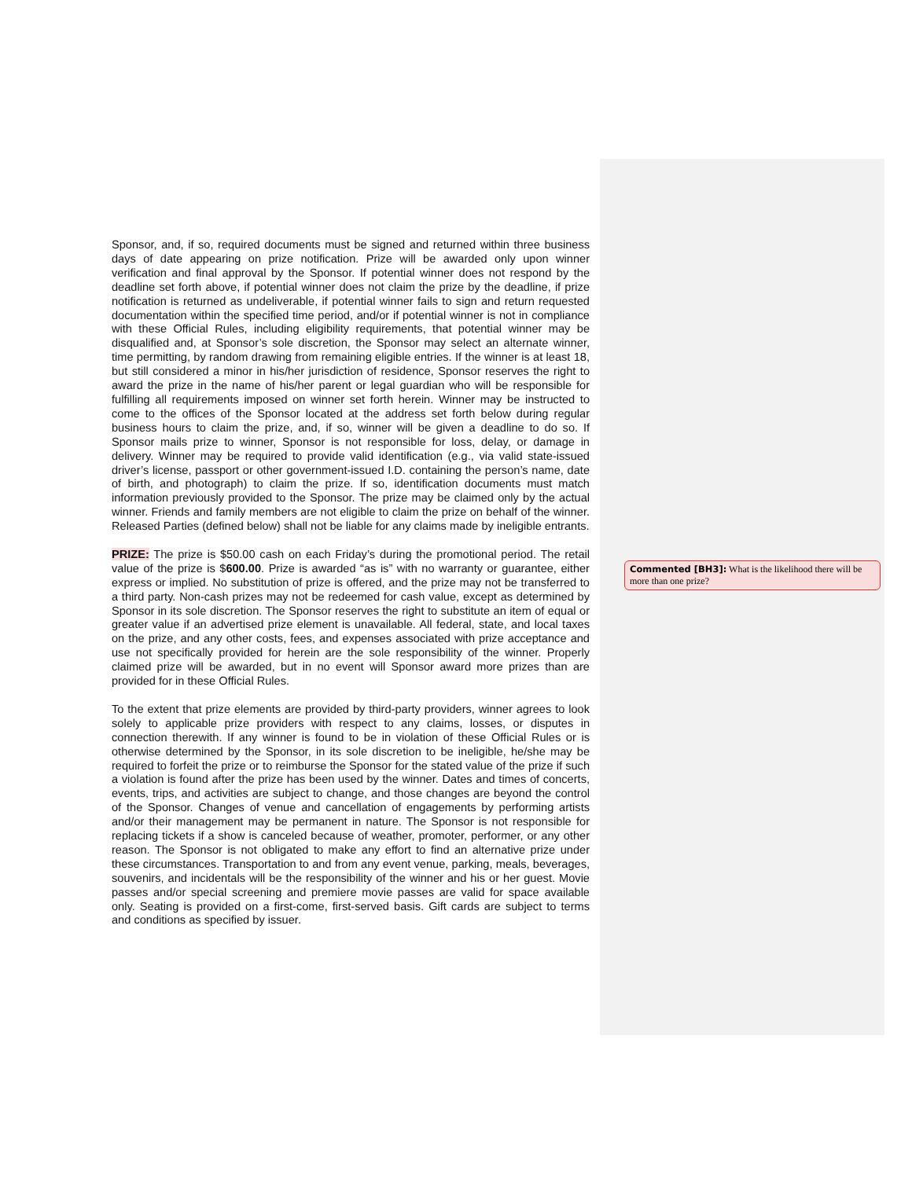Sponsor, and, if so, required documents must be signed and returned within three business days of date appearing on prize notification. Prize will be awarded only upon winner verification and final approval by the Sponsor. If potential winner does not respond by the deadline set forth above, if potential winner does not claim the prize by the deadline, if prize notification is returned as undeliverable, if potential winner fails to sign and return requested documentation within the specified time period, and/or if potential winner is not in compliance with these Official Rules, including eligibility requirements, that potential winner may be disqualified and, at Sponsor’s sole discretion, the Sponsor may select an alternate winner, time permitting, by random drawing from remaining eligible entries. If the winner is at least 18, but still considered a minor in his/her jurisdiction of residence, Sponsor reserves the right to award the prize in the name of his/her parent or legal guardian who will be responsible for fulfilling all requirements imposed on winner set forth herein. Winner may be instructed to come to the offices of the Sponsor located at the address set forth below during regular business hours to claim the prize, and, if so, winner will be given a deadline to do so. If Sponsor mails prize to winner, Sponsor is not responsible for loss, delay, or damage in delivery. Winner may be required to provide valid identification (e.g., via valid state-issued driver’s license, passport or other government-issued I.D. containing the person’s name, date of birth, and photograph) to claim the prize. If so, identification documents must match information previously provided to the Sponsor. The prize may be claimed only by the actual winner. Friends and family members are not eligible to claim the prize on behalf of the winner. Released Parties (defined below) shall not be liable for any claims made by ineligible entrants.
PRIZE: The prize is $50.00 cash on each Friday’s during the promotional period. The retail value of the prize is $600.00. Prize is awarded “as is” with no warranty or guarantee, either express or implied. No substitution of prize is offered, and the prize may not be transferred to a third party. Non-cash prizes may not be redeemed for cash value, except as determined by Sponsor in its sole discretion. The Sponsor reserves the right to substitute an item of equal or greater value if an advertised prize element is unavailable. All federal, state, and local taxes on the prize, and any other costs, fees, and expenses associated with prize acceptance and use not specifically provided for herein are the sole responsibility of the winner. Properly claimed prize will be awarded, but in no event will Sponsor award more prizes than are provided for in these Official Rules.
To the extent that prize elements are provided by third-party providers, winner agrees to look solely to applicable prize providers with respect to any claims, losses, or disputes in connection therewith. If any winner is found to be in violation of these Official Rules or is otherwise determined by the Sponsor, in its sole discretion to be ineligible, he/she may be required to forfeit the prize or to reimburse the Sponsor for the stated value of the prize if such a violation is found after the prize has been used by the winner. Dates and times of concerts, events, trips, and activities are subject to change, and those changes are beyond the control of the Sponsor. Changes of venue and cancellation of engagements by performing artists and/or their management may be permanent in nature. The Sponsor is not responsible for replacing tickets if a show is canceled because of weather, promoter, performer, or any other reason. The Sponsor is not obligated to make any effort to find an alternative prize under these circumstances. Transportation to and from any event venue, parking, meals, beverages, souvenirs, and incidentals will be the responsibility of the winner and his or her guest. Movie passes and/or special screening and premiere movie passes are valid for space available only. Seating is provided on a first-come, first-served basis. Gift cards are subject to terms and conditions as specified by issuer.
Commented [BH3]: What is the likelihood there will be more than one prize?